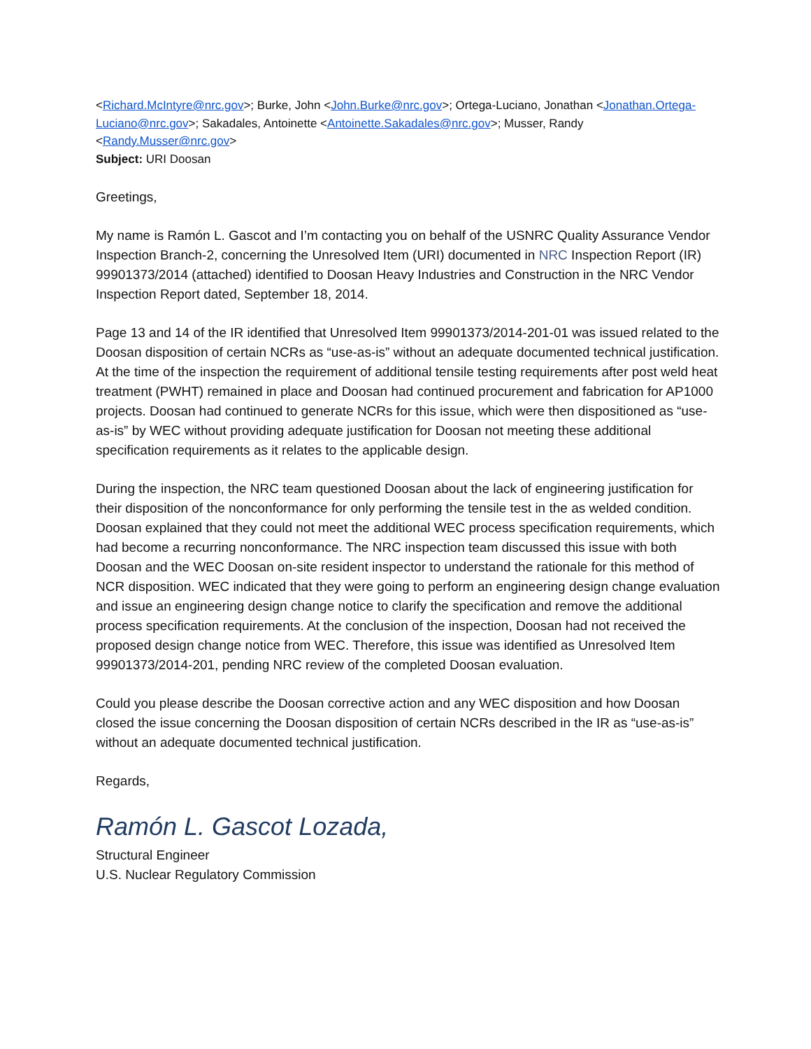<Richard.McIntyre@nrc.gov>; Burke, John <John.Burke@nrc.gov>; Ortega-Luciano, Jonathan <Jonathan.Ortega-Luciano@nrc.gov>; Sakadales, Antoinette <Antoinette.Sakadales@nrc.gov>; Musser, Randy <Randy.Musser@nrc.gov>
Subject: URI Doosan
Greetings,
My name is Ramón L. Gascot and I’m contacting you on behalf of the USNRC Quality Assurance Vendor Inspection Branch-2, concerning the Unresolved Item (URI) documented in NRC Inspection Report (IR) 99901373/2014 (attached) identified to Doosan Heavy Industries and Construction in the NRC Vendor Inspection Report dated, September 18, 2014.
Page 13 and 14 of the IR identified that Unresolved Item 99901373/2014-201-01 was issued related to the Doosan disposition of certain NCRs as “use-as-is” without an adequate documented technical justification. At the time of the inspection the requirement of additional tensile testing requirements after post weld heat treatment (PWHT) remained in place and Doosan had continued procurement and fabrication for AP1000 projects. Doosan had continued to generate NCRs for this issue, which were then dispositioned as “use-as-is” by WEC without providing adequate justification for Doosan not meeting these additional specification requirements as it relates to the applicable design.
During the inspection, the NRC team questioned Doosan about the lack of engineering justification for their disposition of the nonconformance for only performing the tensile test in the as welded condition. Doosan explained that they could not meet the additional WEC process specification requirements, which had become a recurring nonconformance. The NRC inspection team discussed this issue with both Doosan and the WEC Doosan on-site resident inspector to understand the rationale for this method of NCR disposition. WEC indicated that they were going to perform an engineering design change evaluation and issue an engineering design change notice to clarify the specification and remove the additional process specification requirements. At the conclusion of the inspection, Doosan had not received the proposed design change notice from WEC. Therefore, this issue was identified as Unresolved Item 99901373/2014-201, pending NRC review of the completed Doosan evaluation.
Could you please describe the Doosan corrective action and any WEC disposition and how Doosan closed the issue concerning the Doosan disposition of certain NCRs described in the IR as “use-as-is” without an adequate documented technical justification.
Regards,
Ramón L. Gascot Lozada,
Structural Engineer
U.S. Nuclear Regulatory Commission